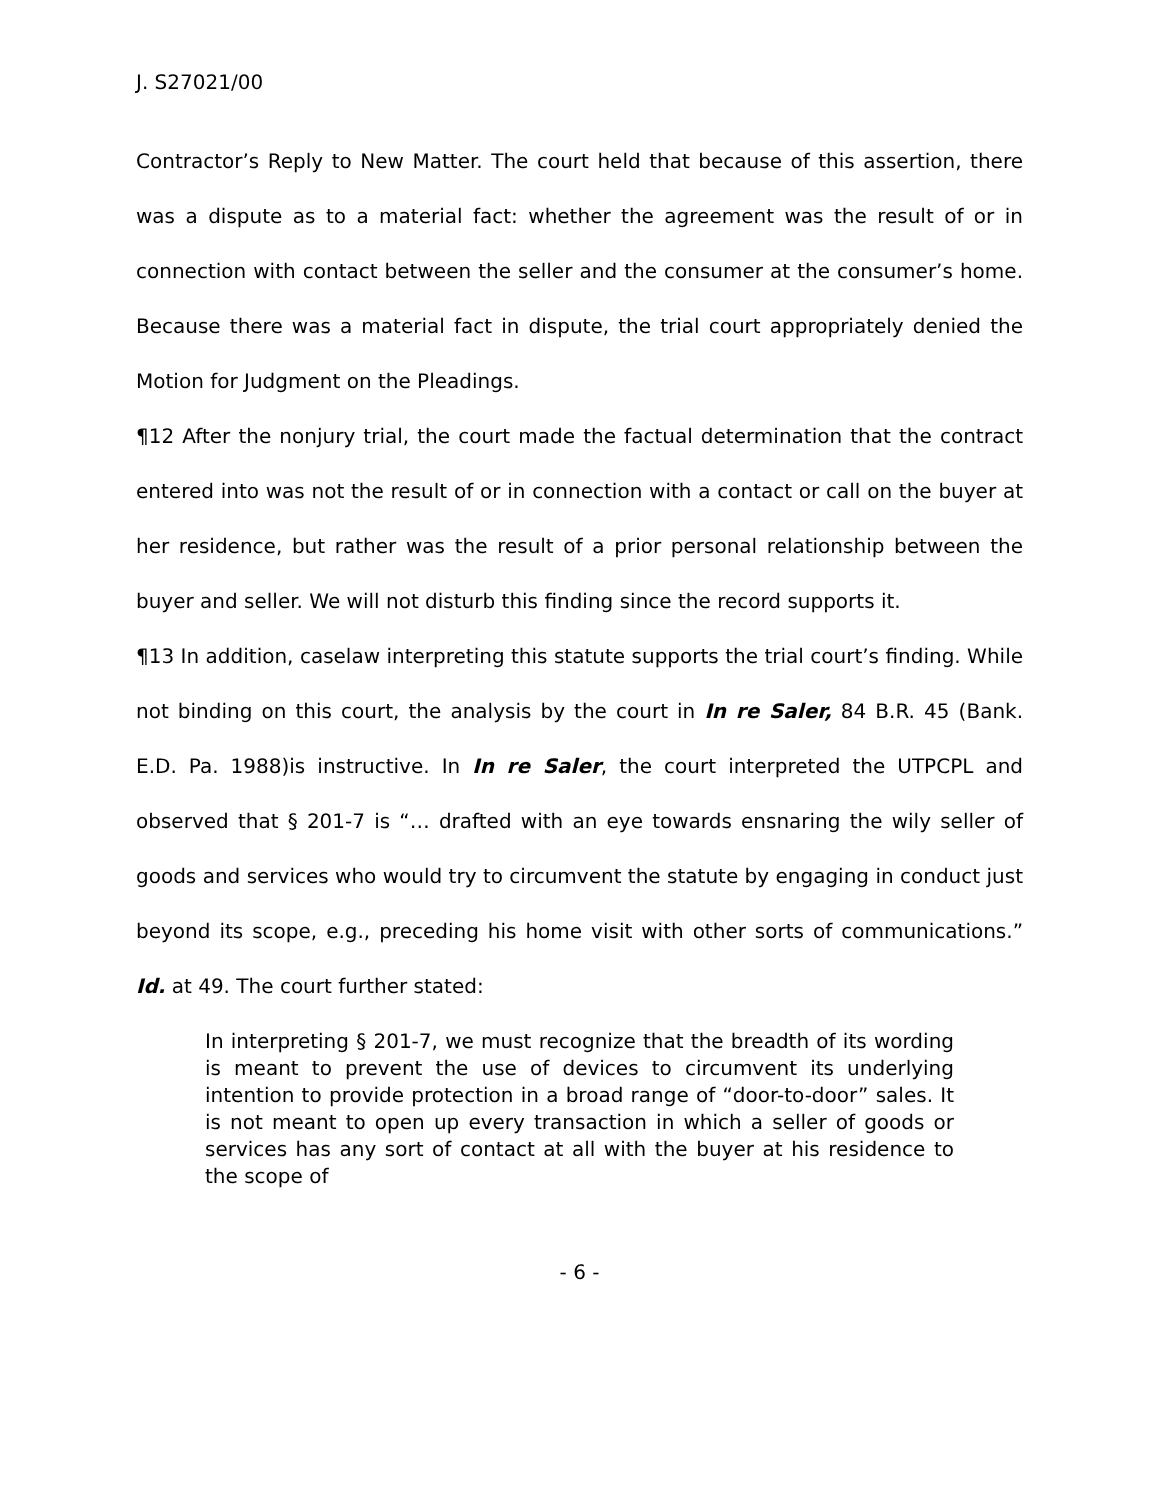J. S27021/00
Contractor’s Reply to New Matter. The court held that because of this assertion, there was a dispute as to a material fact: whether the agreement was the result of or in connection with contact between the seller and the consumer at the consumer’s home. Because there was a material fact in dispute, the trial court appropriately denied the Motion for Judgment on the Pleadings.
¶12 After the nonjury trial, the court made the factual determination that the contract entered into was not the result of or in connection with a contact or call on the buyer at her residence, but rather was the result of a prior personal relationship between the buyer and seller. We will not disturb this finding since the record supports it.
¶13 In addition, caselaw interpreting this statute supports the trial court’s finding. While not binding on this court, the analysis by the court in In re Saler, 84 B.R. 45 (Bank. E.D. Pa. 1988)is instructive. In In re Saler, the court interpreted the UTPCPL and observed that § 201-7 is “… drafted with an eye towards ensnaring the wily seller of goods and services who would try to circumvent the statute by engaging in conduct just beyond its scope, e.g., preceding his home visit with other sorts of communications.” Id. at 49. The court further stated:
In interpreting § 201-7, we must recognize that the breadth of its wording is meant to prevent the use of devices to circumvent its underlying intention to provide protection in a broad range of “door-to-door” sales. It is not meant to open up every transaction in which a seller of goods or services has any sort of contact at all with the buyer at his residence to the scope of
- 6 -